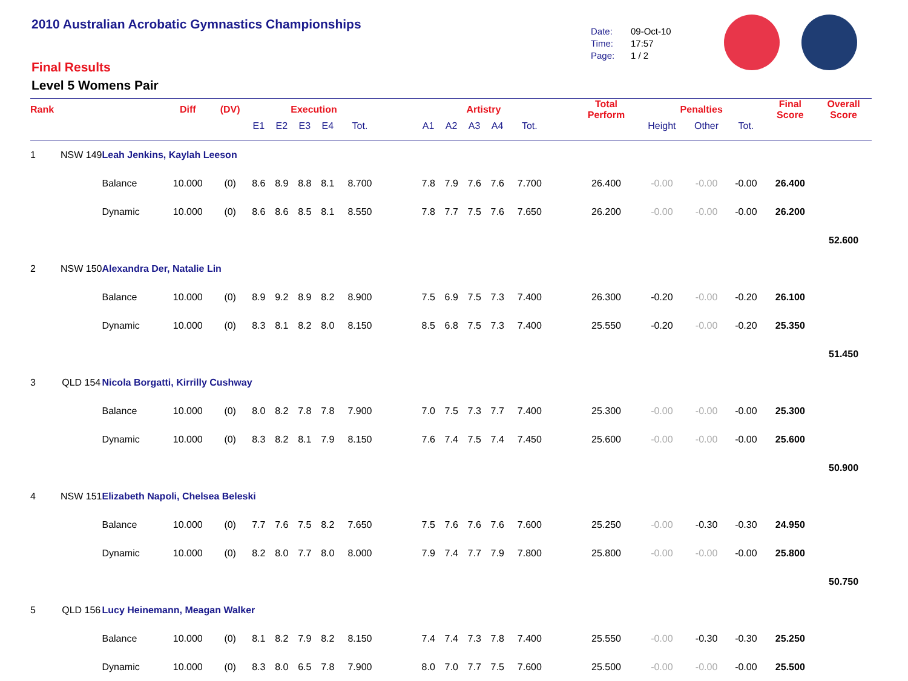2010 Australian Acrobatic Gymnastics Championships
Final Results
Level 5 Womens Pair
Date: 09-Oct-10
Time: 17:57
Page: 1 / 2
| Rank | | | Diff | (DV) | Execution | | | | | | Artistry | | | | | | Total Perform | Penalties | | | Final Score | Overall Score |
| --- | --- | --- | --- | --- | --- | --- | --- | --- | --- | --- | --- | --- | --- | --- | --- | --- | --- | --- | --- | --- | --- | --- |
| | | | | | E1 | E2 | E3 | E4 | Tot. | | A1 | A2 | A3 | A4 | Tot. | | | Height | Other | Tot. | | |
| 1 | NSW 149 | Leah Jenkins, Kaylah Leeson | | | | | | | | | | | | | | | | | | | | |
| | | Balance | 10.000 | (0) | 8.6 | 8.9 | 8.8 | 8.1 | 8.700 | | 7.8 | 7.9 | 7.6 | 7.6 | 7.700 | | 26.400 | -0.00 | -0.00 | -0.00 | 26.400 | |
| | | Dynamic | 10.000 | (0) | 8.6 | 8.6 | 8.5 | 8.1 | 8.550 | | 7.8 | 7.7 | 7.5 | 7.6 | 7.650 | | 26.200 | -0.00 | -0.00 | -0.00 | 26.200 | |
| | | | | | | | | | | | | | | | | | | | | | | 52.600 |
| 2 | NSW 150 | Alexandra Der, Natalie Lin | | | | | | | | | | | | | | | | | | | | |
| | | Balance | 10.000 | (0) | 8.9 | 9.2 | 8.9 | 8.2 | 8.900 | | 7.5 | 6.9 | 7.5 | 7.3 | 7.400 | | 26.300 | -0.20 | -0.00 | -0.20 | 26.100 | |
| | | Dynamic | 10.000 | (0) | 8.3 | 8.1 | 8.2 | 8.0 | 8.150 | | 8.5 | 6.8 | 7.5 | 7.3 | 7.400 | | 25.550 | -0.20 | -0.00 | -0.20 | 25.350 | |
| | | | | | | | | | | | | | | | | | | | | | | 51.450 |
| 3 | QLD 154 | Nicola Borgatti, Kirrilly Cushway | | | | | | | | | | | | | | | | | | | | |
| | | Balance | 10.000 | (0) | 8.0 | 8.2 | 7.8 | 7.8 | 7.900 | | 7.0 | 7.5 | 7.3 | 7.7 | 7.400 | | 25.300 | -0.00 | -0.00 | -0.00 | 25.300 | |
| | | Dynamic | 10.000 | (0) | 8.3 | 8.2 | 8.1 | 7.9 | 8.150 | | 7.6 | 7.4 | 7.5 | 7.4 | 7.450 | | 25.600 | -0.00 | -0.00 | -0.00 | 25.600 | |
| | | | | | | | | | | | | | | | | | | | | | | 50.900 |
| 4 | NSW 151 | Elizabeth Napoli, Chelsea Beleski | | | | | | | | | | | | | | | | | | | | |
| | | Balance | 10.000 | (0) | 7.7 | 7.6 | 7.5 | 8.2 | 7.650 | | 7.5 | 7.6 | 7.6 | 7.6 | 7.600 | | 25.250 | -0.00 | -0.30 | -0.30 | 24.950 | |
| | | Dynamic | 10.000 | (0) | 8.2 | 8.0 | 7.7 | 8.0 | 8.000 | | 7.9 | 7.4 | 7.7 | 7.9 | 7.800 | | 25.800 | -0.00 | -0.00 | -0.00 | 25.800 | |
| | | | | | | | | | | | | | | | | | | | | | | 50.750 |
| 5 | QLD 156 | Lucy Heinemann, Meagan Walker | | | | | | | | | | | | | | | | | | | | |
| | | Balance | 10.000 | (0) | 8.1 | 8.2 | 7.9 | 8.2 | 8.150 | | 7.4 | 7.4 | 7.3 | 7.8 | 7.400 | | 25.550 | -0.00 | -0.30 | -0.30 | 25.250 | |
| | | Dynamic | 10.000 | (0) | 8.3 | 8.0 | 6.5 | 7.8 | 7.900 | | 8.0 | 7.0 | 7.7 | 7.5 | 7.600 | | 25.500 | -0.00 | -0.00 | -0.00 | 25.500 | |